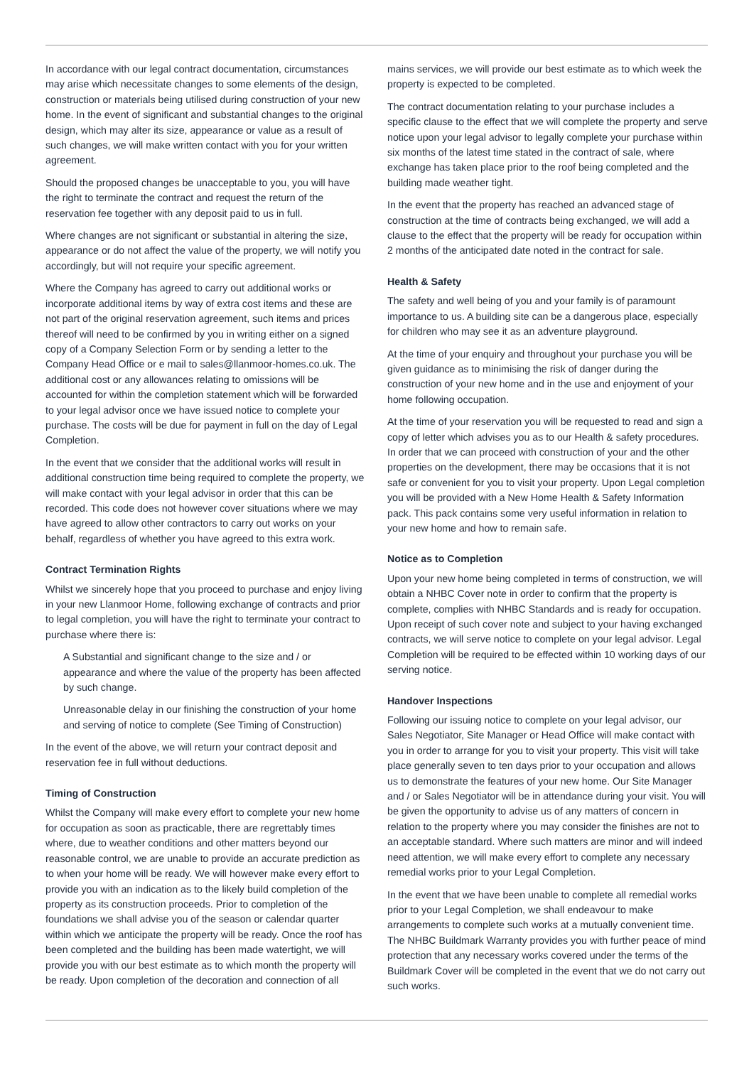In accordance with our legal contract documentation, circumstances may arise which necessitate changes to some elements of the design, construction or materials being utilised during construction of your new home. In the event of significant and substantial changes to the original design, which may alter its size, appearance or value as a result of such changes, we will make written contact with you for your written agreement.
Should the proposed changes be unacceptable to you, you will have the right to terminate the contract and request the return of the reservation fee together with any deposit paid to us in full.
Where changes are not significant or substantial in altering the size, appearance or do not affect the value of the property, we will notify you accordingly, but will not require your specific agreement.
Where the Company has agreed to carry out additional works or incorporate additional items by way of extra cost items and these are not part of the original reservation agreement, such items and prices thereof will need to be confirmed by you in writing either on a signed copy of a Company Selection Form or by sending a letter to the Company Head Office or e mail to sales@llanmoor-homes.co.uk. The additional cost or any allowances relating to omissions will be accounted for within the completion statement which will be forwarded to your legal advisor once we have issued notice to complete your purchase. The costs will be due for payment in full on the day of Legal Completion.
In the event that we consider that the additional works will result in additional construction time being required to complete the property, we will make contact with your legal advisor in order that this can be recorded. This code does not however cover situations where we may have agreed to allow other contractors to carry out works on your behalf, regardless of whether you have agreed to this extra work.
Contract Termination Rights
Whilst we sincerely hope that you proceed to purchase and enjoy living in your new Llanmoor Home, following exchange of contracts and prior to legal completion, you will have the right to terminate your contract to purchase where there is:
A Substantial and significant change to the size and / or appearance and where the value of the property has been affected by such change.
Unreasonable delay in our finishing the construction of your home and serving of notice to complete (See Timing of Construction)
In the event of the above, we will return your contract deposit and reservation fee in full without deductions.
Timing of Construction
Whilst the Company will make every effort to complete your new home for occupation as soon as practicable, there are regrettably times where, due to weather conditions and other matters beyond our reasonable control, we are unable to provide an accurate prediction as to when your home will be ready. We will however make every effort to provide you with an indication as to the likely build completion of the property as its construction proceeds. Prior to completion of the foundations we shall advise you of the season or calendar quarter within which we anticipate the property will be ready. Once the roof has been completed and the building has been made watertight, we will provide you with our best estimate as to which month the property will be ready. Upon completion of the decoration and connection of all
mains services, we will provide our best estimate as to which week the property is expected to be completed.
The contract documentation relating to your purchase includes a specific clause to the effect that we will complete the property and serve notice upon your legal advisor to legally complete your purchase within six months of the latest time stated in the contract of sale, where exchange has taken place prior to the roof being completed and the building made weather tight.
In the event that the property has reached an advanced stage of construction at the time of contracts being exchanged, we will add a clause to the effect that the property will be ready for occupation within 2 months of the anticipated date noted in the contract for sale.
Health & Safety
The safety and well being of you and your family is of paramount importance to us. A building site can be a dangerous place, especially for children who may see it as an adventure playground.
At the time of your enquiry and throughout your purchase you will be given guidance as to minimising the risk of danger during the construction of your new home and in the use and enjoyment of your home following occupation.
At the time of your reservation you will be requested to read and sign a copy of letter which advises you as to our Health & safety procedures. In order that we can proceed with construction of your and the other properties on the development, there may be occasions that it is not safe or convenient for you to visit your property. Upon Legal completion you will be provided with a New Home Health & Safety Information pack. This pack contains some very useful information in relation to your new home and how to remain safe.
Notice as to Completion
Upon your new home being completed in terms of construction, we will obtain a NHBC Cover note in order to confirm that the property is complete, complies with NHBC Standards and is ready for occupation. Upon receipt of such cover note and subject to your having exchanged contracts, we will serve notice to complete on your legal advisor. Legal Completion will be required to be effected within 10 working days of our serving notice.
Handover Inspections
Following our issuing notice to complete on your legal advisor, our Sales Negotiator, Site Manager or Head Office will make contact with you in order to arrange for you to visit your property. This visit will take place generally seven to ten days prior to your occupation and allows us to demonstrate the features of your new home. Our Site Manager and / or Sales Negotiator will be in attendance during your visit. You will be given the opportunity to advise us of any matters of concern in relation to the property where you may consider the finishes are not to an acceptable standard. Where such matters are minor and will indeed need attention, we will make every effort to complete any necessary remedial works prior to your Legal Completion.
In the event that we have been unable to complete all remedial works prior to your Legal Completion, we shall endeavour to make arrangements to complete such works at a mutually convenient time. The NHBC Buildmark Warranty provides you with further peace of mind protection that any necessary works covered under the terms of the Buildmark Cover will be completed in the event that we do not carry out such works.